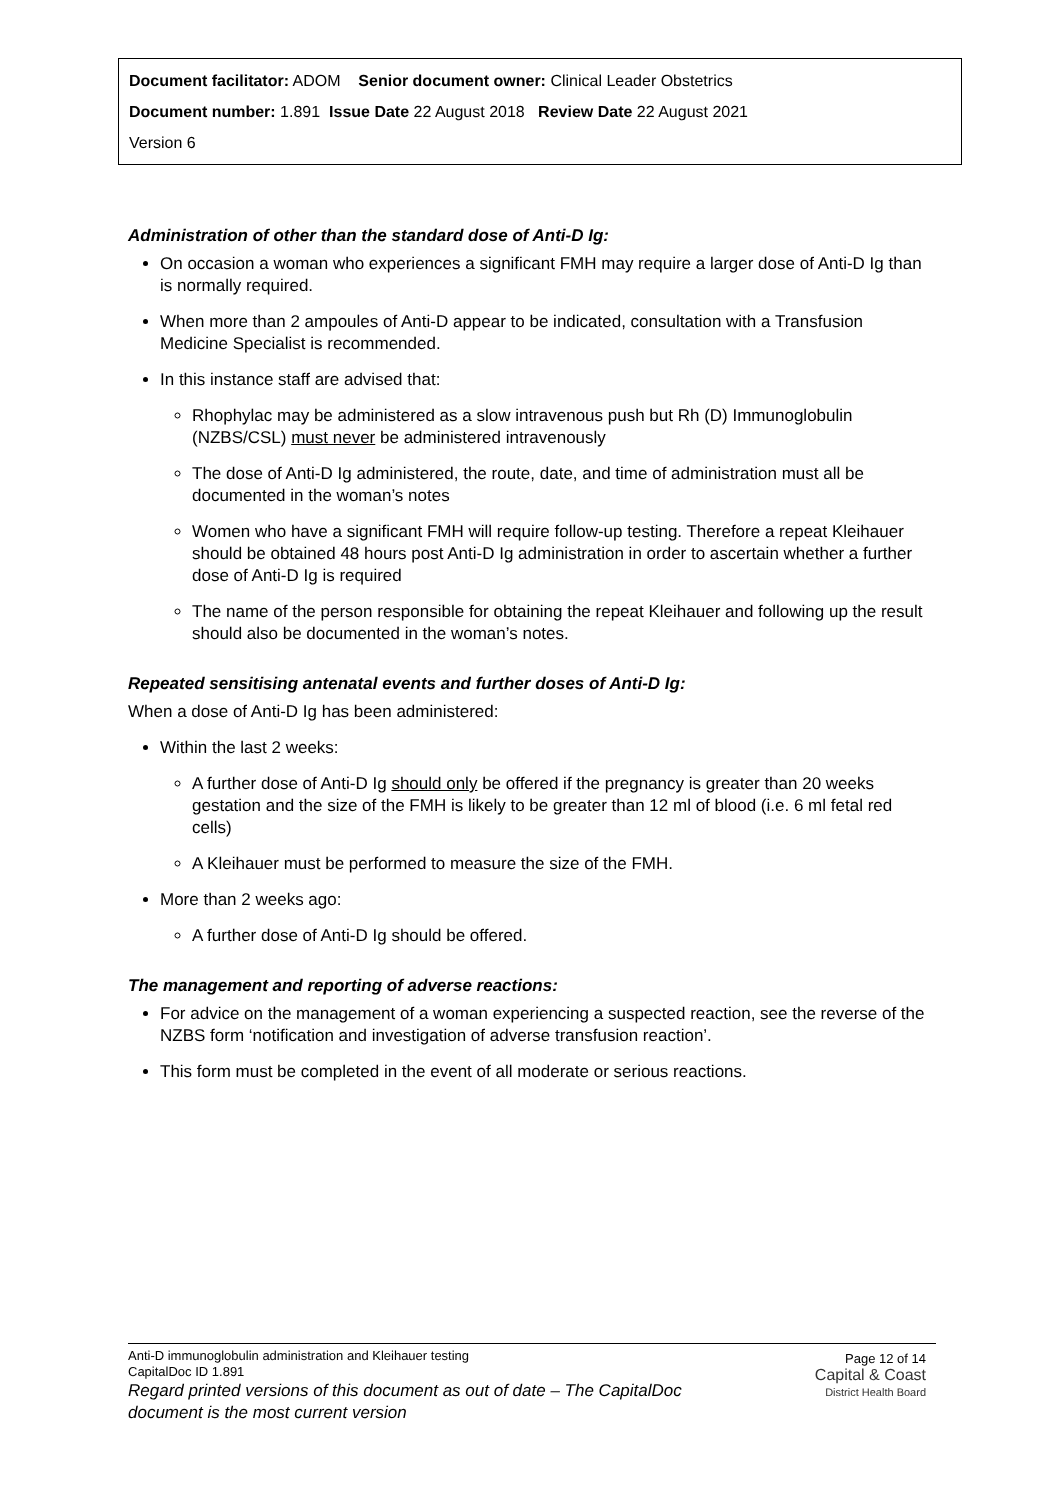Document facilitator: ADOM Senior document owner: Clinical Leader Obstetrics
Document number: 1.891 Issue Date 22 August 2018 Review Date 22 August 2021
Version 6
Administration of other than the standard dose of Anti-D Ig:
On occasion a woman who experiences a significant FMH may require a larger dose of Anti-D Ig than is normally required.
When more than 2 ampoules of Anti-D appear to be indicated, consultation with a Transfusion Medicine Specialist is recommended.
In this instance staff are advised that:
Rhophylac may be administered as a slow intravenous push but Rh (D) Immunoglobulin (NZBS/CSL) must never be administered intravenously
The dose of Anti-D Ig administered, the route, date, and time of administration must all be documented in the woman’s notes
Women who have a significant FMH will require follow-up testing. Therefore a repeat Kleihauer should be obtained 48 hours post Anti-D Ig administration in order to ascertain whether a further dose of Anti-D Ig is required
The name of the person responsible for obtaining the repeat Kleihauer and following up the result should also be documented in the woman’s notes.
Repeated sensitising antenatal events and further doses of Anti-D Ig:
When a dose of Anti-D Ig has been administered:
Within the last 2 weeks:
A further dose of Anti-D Ig should only be offered if the pregnancy is greater than 20 weeks gestation and the size of the FMH is likely to be greater than 12 ml of blood (i.e. 6 ml fetal red cells)
A Kleihauer must be performed to measure the size of the FMH.
More than 2 weeks ago:
A further dose of Anti-D Ig should be offered.
The management and reporting of adverse reactions:
For advice on the management of a woman experiencing a suspected reaction, see the reverse of the NZBS form ‘notification and investigation of adverse transfusion reaction’.
This form must be completed in the event of all moderate or serious reactions.
Page 12 of 14
Capital & Coast
District Health Board
Anti-D immunoglobulin administration and Kleihauer testing
CapitalDoc ID 1.891
Regard printed versions of this document as out of date – The CapitalDoc
document is the most current version